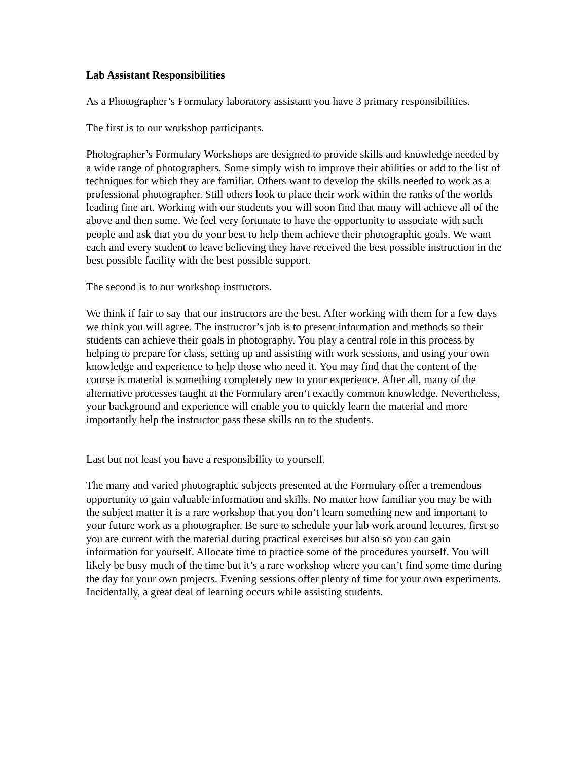Lab Assistant Responsibilities
As a Photographer’s Formulary laboratory assistant you have 3 primary responsibilities.
The first is to our workshop participants.
Photographer’s Formulary Workshops are designed to provide skills and knowledge needed by a wide range of photographers. Some simply wish to improve their abilities or add to the list of techniques for which they are familiar. Others want to develop the skills needed to work as a professional photographer. Still others look to place their work within the ranks of the worlds leading fine art. Working with our students you will soon find that many will achieve all of the above and then some. We feel very fortunate to have the opportunity to associate with such people and ask that you do your best to help them achieve their photographic goals. We want each and every student to leave believing they have received the best possible instruction in the best possible facility with the best possible support.
The second is to our workshop instructors.
We think if fair to say that our instructors are the best. After working with them for a few days we think you will agree. The instructor’s job is to present information and methods so their students can achieve their goals in photography. You play a central role in this process by helping to prepare for class, setting up and assisting with work sessions, and using your own knowledge and experience to help those who need it. You may find that the content of the course is material is something completely new to your experience. After all, many of the alternative processes taught at the Formulary aren’t exactly common knowledge. Nevertheless, your background and experience will enable you to quickly learn the material and more importantly help the instructor pass these skills on to the students.
Last but not least you have a responsibility to yourself.
The many and varied photographic subjects presented at the Formulary offer a tremendous opportunity to gain valuable information and skills. No matter how familiar you may be with the subject matter it is a rare workshop that you don’t learn something new and important to your future work as a photographer. Be sure to schedule your lab work around lectures, first so you are current with the material during practical exercises but also so you can gain information for yourself. Allocate time to practice some of the procedures yourself. You will likely be busy much of the time but it’s a rare workshop where you can’t find some time during the day for your own projects. Evening sessions offer plenty of time for your own experiments. Incidentally, a great deal of learning occurs while assisting students.